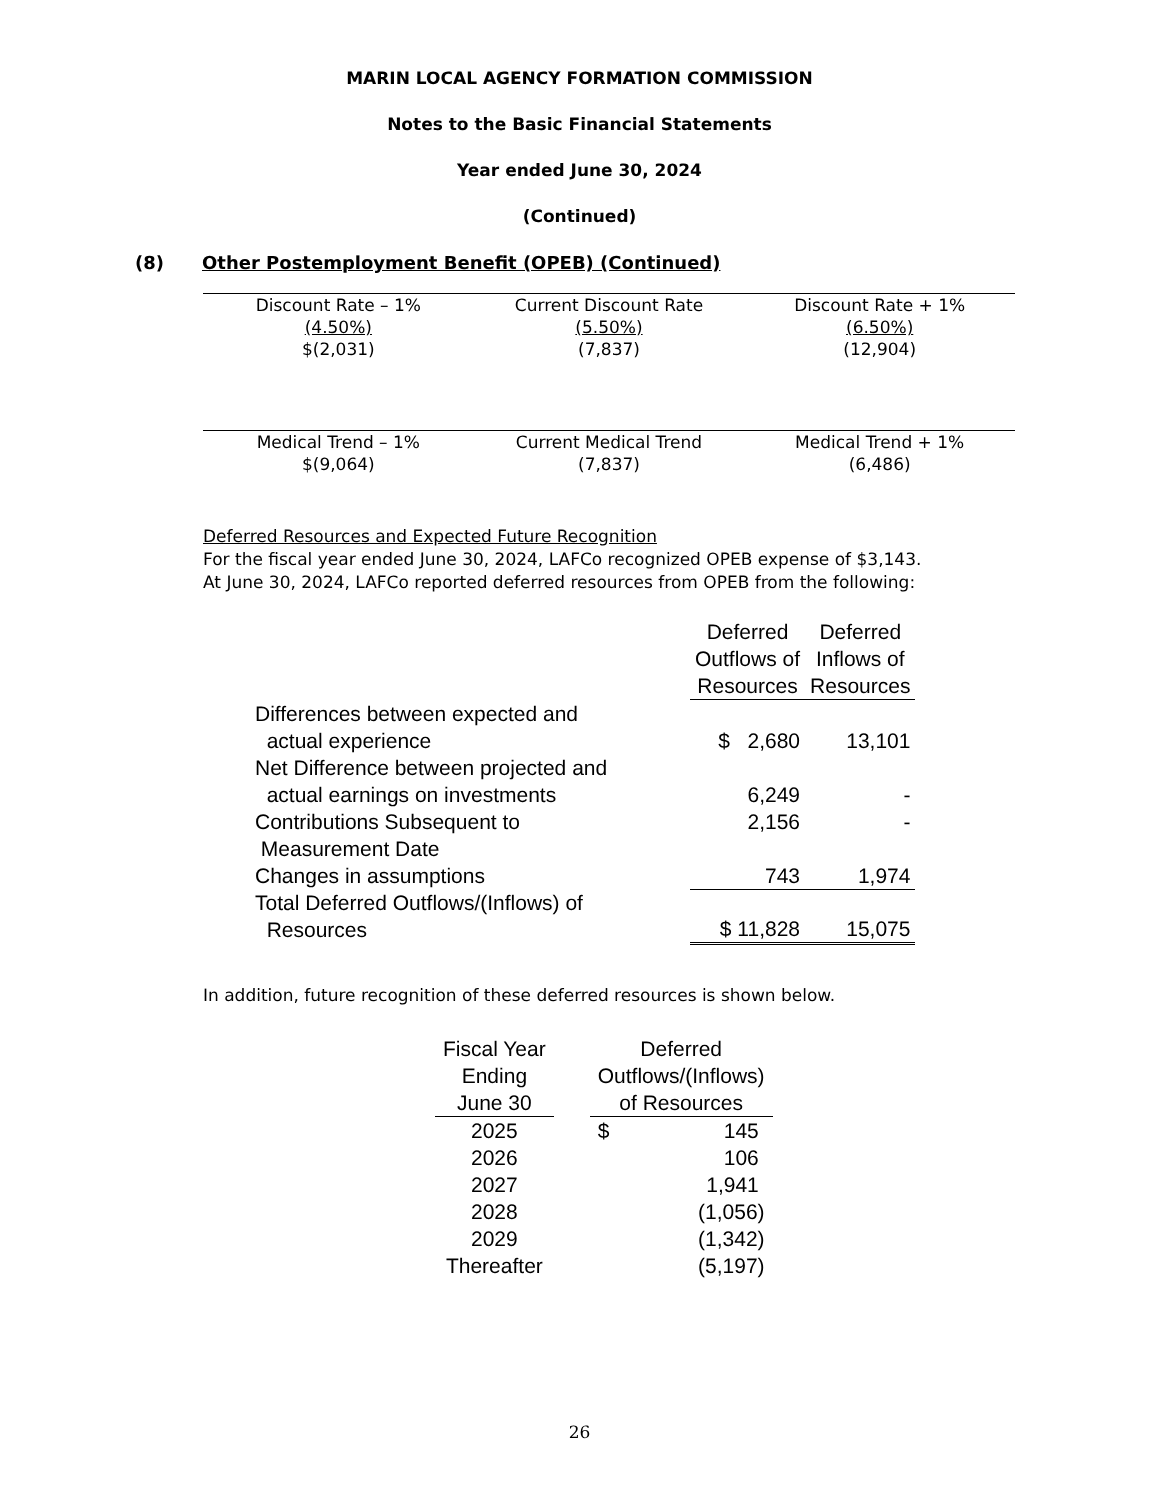MARIN LOCAL AGENCY FORMATION COMMISSION
Notes to the Basic Financial Statements
Year ended June 30, 2024
(Continued)
(8) Other Postemployment Benefit (OPEB) (Continued)
| Discount Rate – 1% | Current Discount Rate | Discount Rate + 1% |
| (4.50%) | (5.50%) | (6.50%) |
| $(2,031) | (7,837) | (12,904) |
| Medical Trend – 1% | Current Medical Trend | Medical Trend + 1% |
| $(9,064) | (7,837) | (6,486) |
Deferred Resources and Expected Future Recognition
For the fiscal year ended June 30, 2024, LAFCo recognized OPEB expense of $3,143.
At June 30, 2024, LAFCo reported deferred resources from OPEB from the following:
| | Deferred Outflows of Resources | Deferred Inflows of Resources |
| Differences between expected and actual experience | $ 2,680 | 13,101 |
| Net Difference between projected and actual earnings on investments | 6,249 | - |
| Contributions Subsequent to Measurement Date | 2,156 | - |
| Changes in assumptions | 743 | 1,974 |
| Total Deferred Outflows/(Inflows) of Resources | $ 11,828 | 15,075 |
In addition, future recognition of these deferred resources is shown below.
| Fiscal Year Ending June 30 | | Deferred Outflows/(Inflows) of Resources | |
| 2025 | | $ | 145 |
| 2026 | | | 106 |
| 2027 | | | 1,941 |
| 2028 | | | (1,056) |
| 2029 | | | (1,342) |
| Thereafter | | | (5,197) |
26